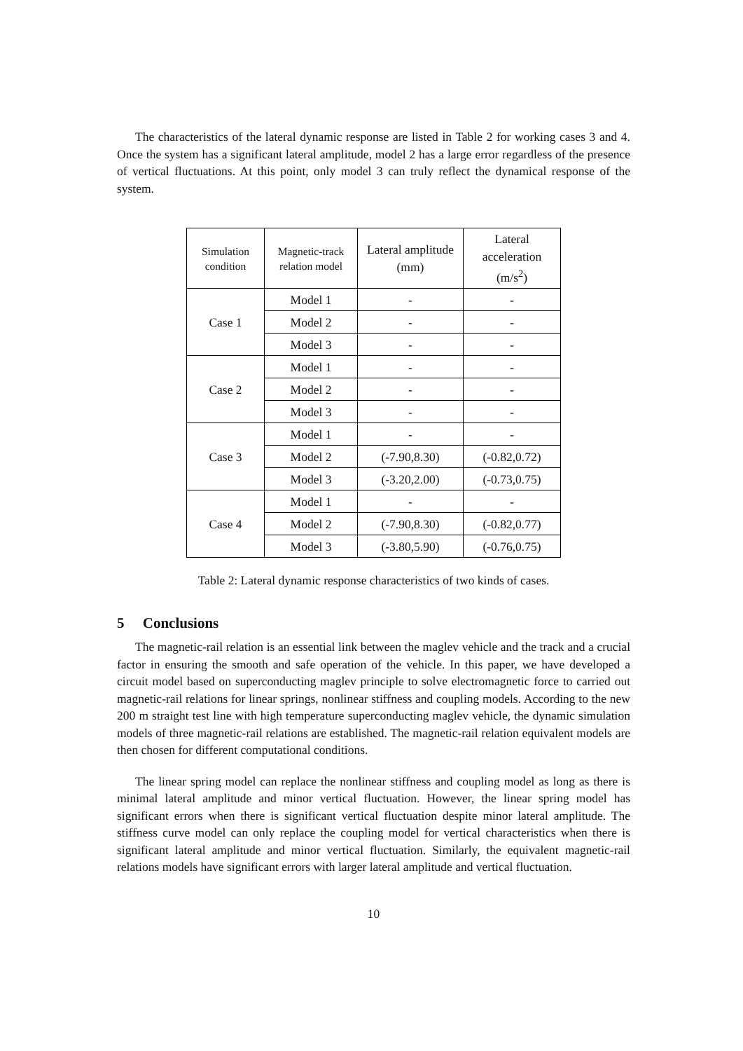The characteristics of the lateral dynamic response are listed in Table 2 for working cases 3 and 4. Once the system has a significant lateral amplitude, model 2 has a large error regardless of the presence of vertical fluctuations. At this point, only model 3 can truly reflect the dynamical response of the system.
| Simulation condition | Magnetic-track relation model | Lateral amplitude (mm) | Lateral acceleration (m/s<sup>2</sup>) |
| --- | --- | --- | --- |
| Case 1 | Model 1 | - | - |
| | Model 2 | - | - |
| | Model 3 | - | - |
| Case 2 | Model 1 | - | - |
| | Model 2 | - | - |
| | Model 3 | - | - |
| Case 3 | Model 1 | - | - |
| | Model 2 | (-7.90,8.30) | (-0.82,0.72) |
| | Model 3 | (-3.20,2.00) | (-0.73,0.75) |
| Case 4 | Model 1 | - | - |
| | Model 2 | (-7.90,8.30) | (-0.82,0.77) |
| | Model 3 | (-3.80,5.90) | (-0.76,0.75) |
Table 2: Lateral dynamic response characteristics of two kinds of cases.
5 Conclusions
The magnetic-rail relation is an essential link between the maglev vehicle and the track and a crucial factor in ensuring the smooth and safe operation of the vehicle. In this paper, we have developed a circuit model based on superconducting maglev principle to solve electromagnetic force to carried out magnetic-rail relations for linear springs, nonlinear stiffness and coupling models. According to the new 200 m straight test line with high temperature superconducting maglev vehicle, the dynamic simulation models of three magnetic-rail relations are established. The magnetic-rail relation equivalent models are then chosen for different computational conditions.
The linear spring model can replace the nonlinear stiffness and coupling model as long as there is minimal lateral amplitude and minor vertical fluctuation. However, the linear spring model has significant errors when there is significant vertical fluctuation despite minor lateral amplitude. The stiffness curve model can only replace the coupling model for vertical characteristics when there is significant lateral amplitude and minor vertical fluctuation. Similarly, the equivalent magnetic-rail relations models have significant errors with larger lateral amplitude and vertical fluctuation.
10